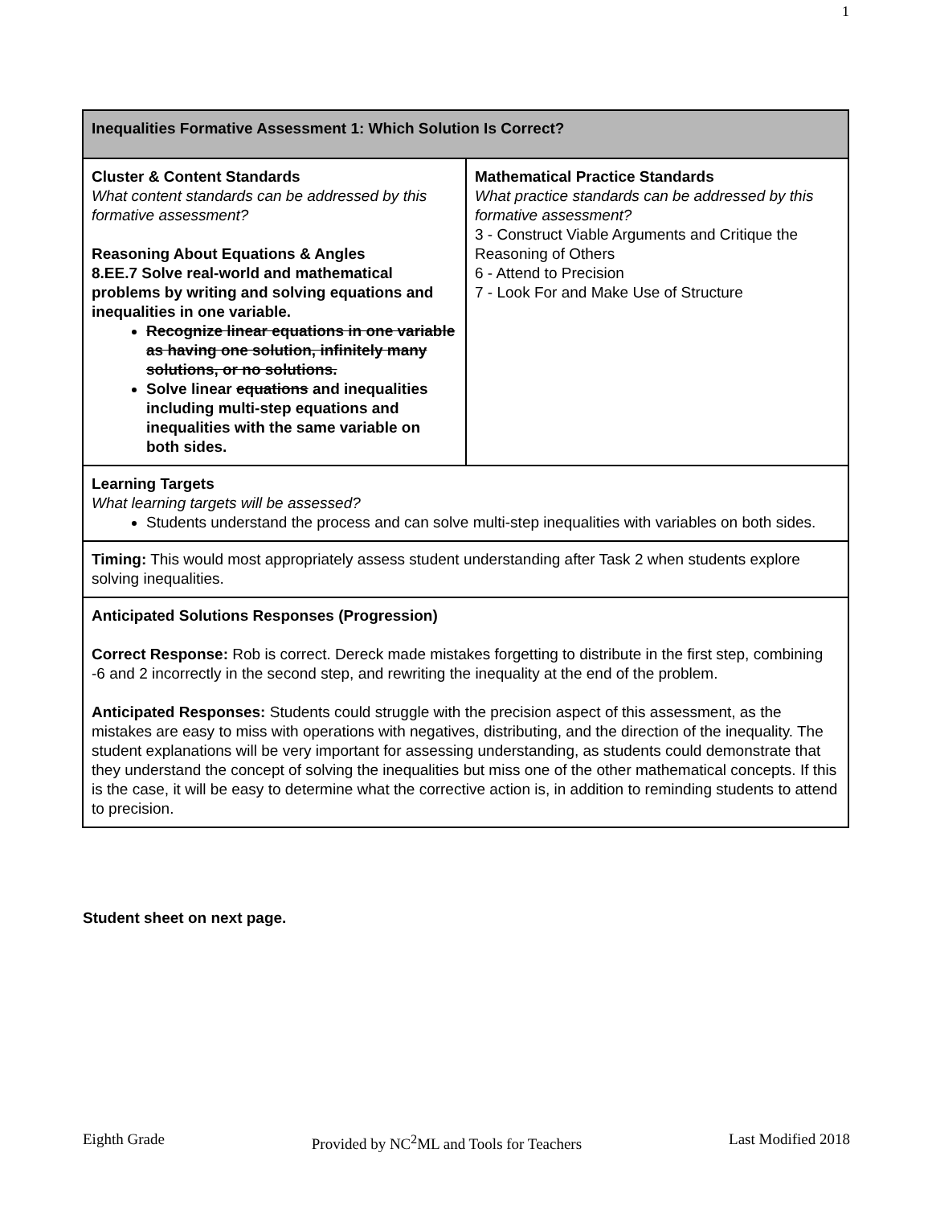1
| Inequalities Formative Assessment 1: Which Solution Is Correct? | |
| Cluster & Content Standards What content standards can be addressed by this formative assessment? Reasoning About Equations & Angles 8.EE.7 Solve real-world and mathematical problems by writing and solving equations and inequalities in one variable. Recognize linear equations in one variable as having one solution, infinitely many solutions, or no solutions. Solve linear equations and inequalities including multi-step equations and inequalities with the same variable on both sides. | Mathematical Practice Standards What practice standards can be addressed by this formative assessment? 3 - Construct Viable Arguments and Critique the Reasoning of Others 6 - Attend to Precision 7 - Look For and Make Use of Structure |
| Learning Targets What learning targets will be assessed? Students understand the process and can solve multi-step inequalities with variables on both sides. | |
| Timing: This would most appropriately assess student understanding after Task 2 when students explore solving inequalities. | |
| Anticipated Solutions Responses (Progression) Correct Response: Rob is correct. Dereck made mistakes forgetting to distribute in the first step, combining -6 and 2 incorrectly in the second step, and rewriting the inequality at the end of the problem. Anticipated Responses: Students could struggle with the precision aspect of this assessment, as the mistakes are easy to miss with operations with negatives, distributing, and the direction of the inequality. The student explanations will be very important for assessing understanding, as students could demonstrate that they understand the concept of solving the inequalities but miss one of the other mathematical concepts. If this is the case, it will be easy to determine what the corrective action is, in addition to reminding students to attend to precision. | |
Student sheet on next page.
Eighth Grade Provided by NC<sup>2</sup>ML and Tools for Teachers Last Modified 2018